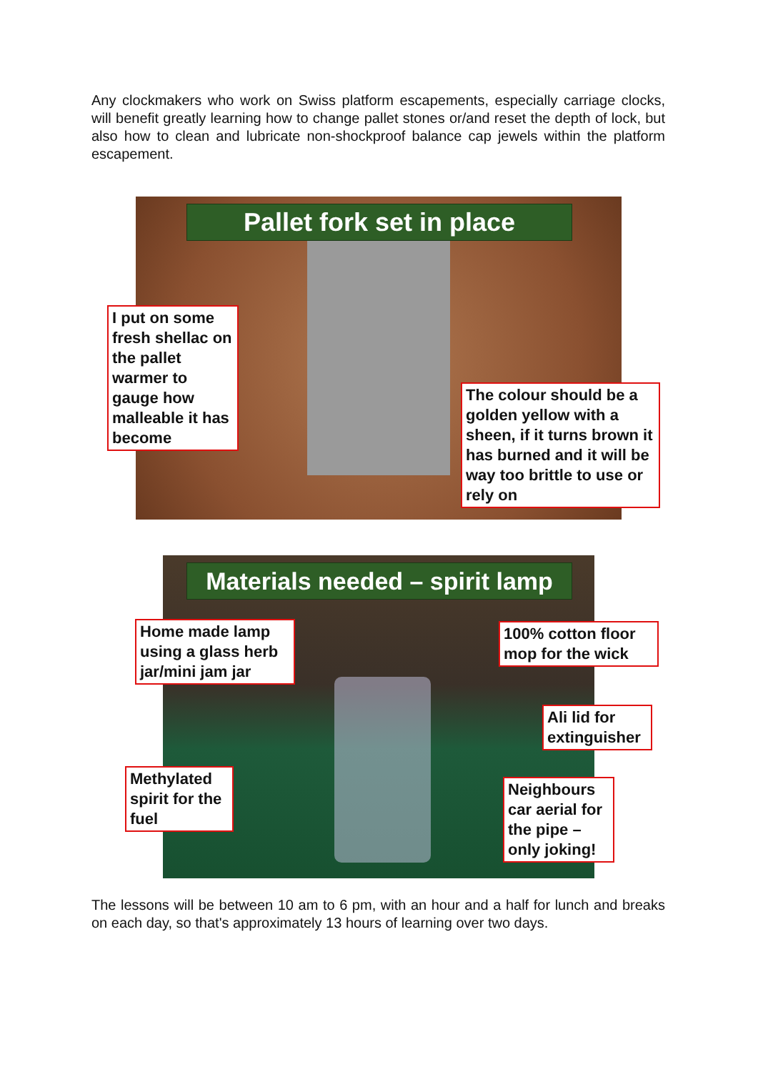Any clockmakers who work on Swiss platform escapements, especially carriage clocks, will benefit greatly learning how to change pallet stones or/and reset the depth of lock, but also how to clean and lubricate non-shockproof balance cap jewels within the platform escapement.
Pallet fork set in place
I put on some fresh shellac on the pallet warmer to gauge how malleable it has become
The colour should be a golden yellow with a sheen, if it turns brown it has burned and it will be way too brittle to use or rely on
Materials needed – spirit lamp
Home made lamp using a glass herb jar/mini jam jar
100% cotton floor mop for the wick
Ali lid for extinguisher
Methylated spirit for the fuel
Neighbours car aerial for the pipe – only joking!
The lessons will be between 10 am to 6 pm, with an hour and a half for lunch and breaks on each day, so that's approximately 13 hours of learning over two days.